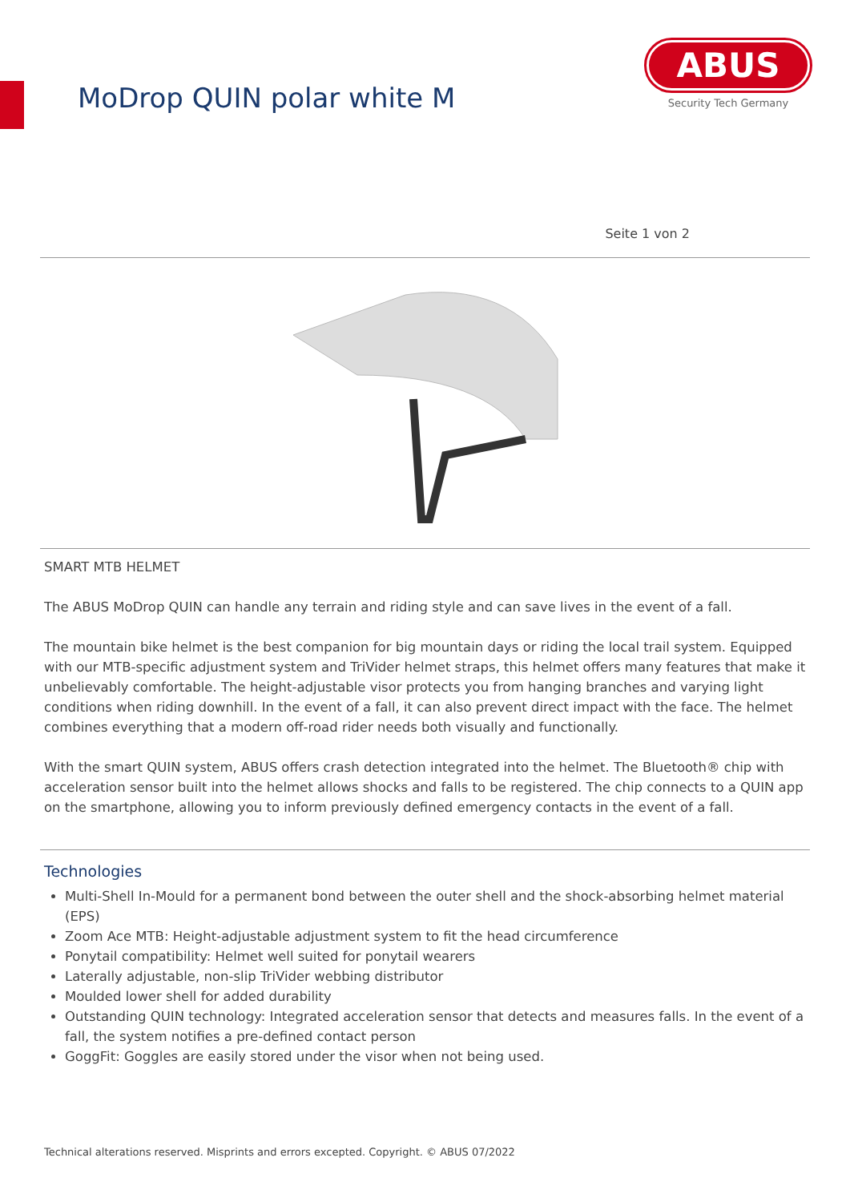MoDrop QUIN polar white M
ABUS
Security Tech Germany
Seite 1 von 2
SMART MTB HELMET
The ABUS MoDrop QUIN can handle any terrain and riding style and can save lives in the event of a fall.
The mountain bike helmet is the best companion for big mountain days or riding the local trail system. Equipped with our MTB-specific adjustment system and TriVider helmet straps, this helmet offers many features that make it unbelievably comfortable. The height-adjustable visor protects you from hanging branches and varying light conditions when riding downhill. In the event of a fall, it can also prevent direct impact with the face. The helmet combines everything that a modern off-road rider needs both visually and functionally.
With the smart QUIN system, ABUS offers crash detection integrated into the helmet. The Bluetooth® chip with acceleration sensor built into the helmet allows shocks and falls to be registered. The chip connects to a QUIN app on the smartphone, allowing you to inform previously defined emergency contacts in the event of a fall.
Technologies
Multi-Shell In-Mould for a permanent bond between the outer shell and the shock-absorbing helmet material (EPS)
Zoom Ace MTB: Height-adjustable adjustment system to fit the head circumference
Ponytail compatibility: Helmet well suited for ponytail wearers
Laterally adjustable, non-slip TriVider webbing distributor
Moulded lower shell for added durability
Outstanding QUIN technology: Integrated acceleration sensor that detects and measures falls. In the event of a fall, the system notifies a pre-defined contact person
GoggFit: Goggles are easily stored under the visor when not being used.
Technical alterations reserved. Misprints and errors excepted. Copyright. © ABUS 07/2022